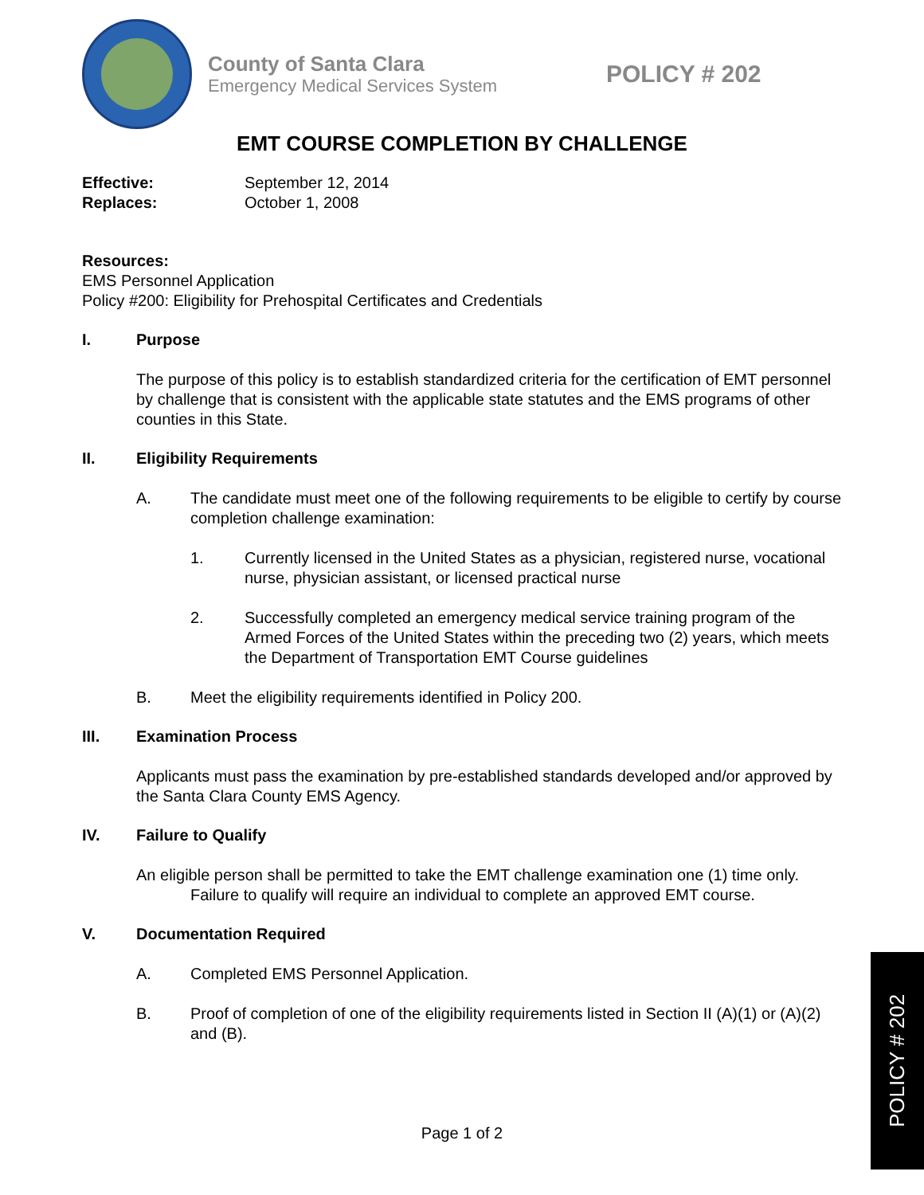County of Santa Clara
Emergency Medical Services System
POLICY # 202
EMT COURSE COMPLETION BY CHALLENGE
Effective: September 12, 2014
Replaces: October 1, 2008
Resources:
EMS Personnel Application
Policy #200: Eligibility for Prehospital Certificates and Credentials
I. Purpose
The purpose of this policy is to establish standardized criteria for the certification of EMT personnel by challenge that is consistent with the applicable state statutes and the EMS programs of other counties in this State.
II. Eligibility Requirements
A. The candidate must meet one of the following requirements to be eligible to certify by course completion challenge examination:
1. Currently licensed in the United States as a physician, registered nurse, vocational nurse, physician assistant, or licensed practical nurse
2. Successfully completed an emergency medical service training program of the Armed Forces of the United States within the preceding two (2) years, which meets the Department of Transportation EMT Course guidelines
B. Meet the eligibility requirements identified in Policy 200.
III. Examination Process
Applicants must pass the examination by pre-established standards developed and/or approved by the Santa Clara County EMS Agency.
IV. Failure to Qualify
An eligible person shall be permitted to take the EMT challenge examination one (1) time only.
Failure to qualify will require an individual to complete an approved EMT course.
V. Documentation Required
A. Completed EMS Personnel Application.
B. Proof of completion of one of the eligibility requirements listed in Section II (A)(1) or (A)(2) and (B).
Page 1 of 2
POLICY # 202